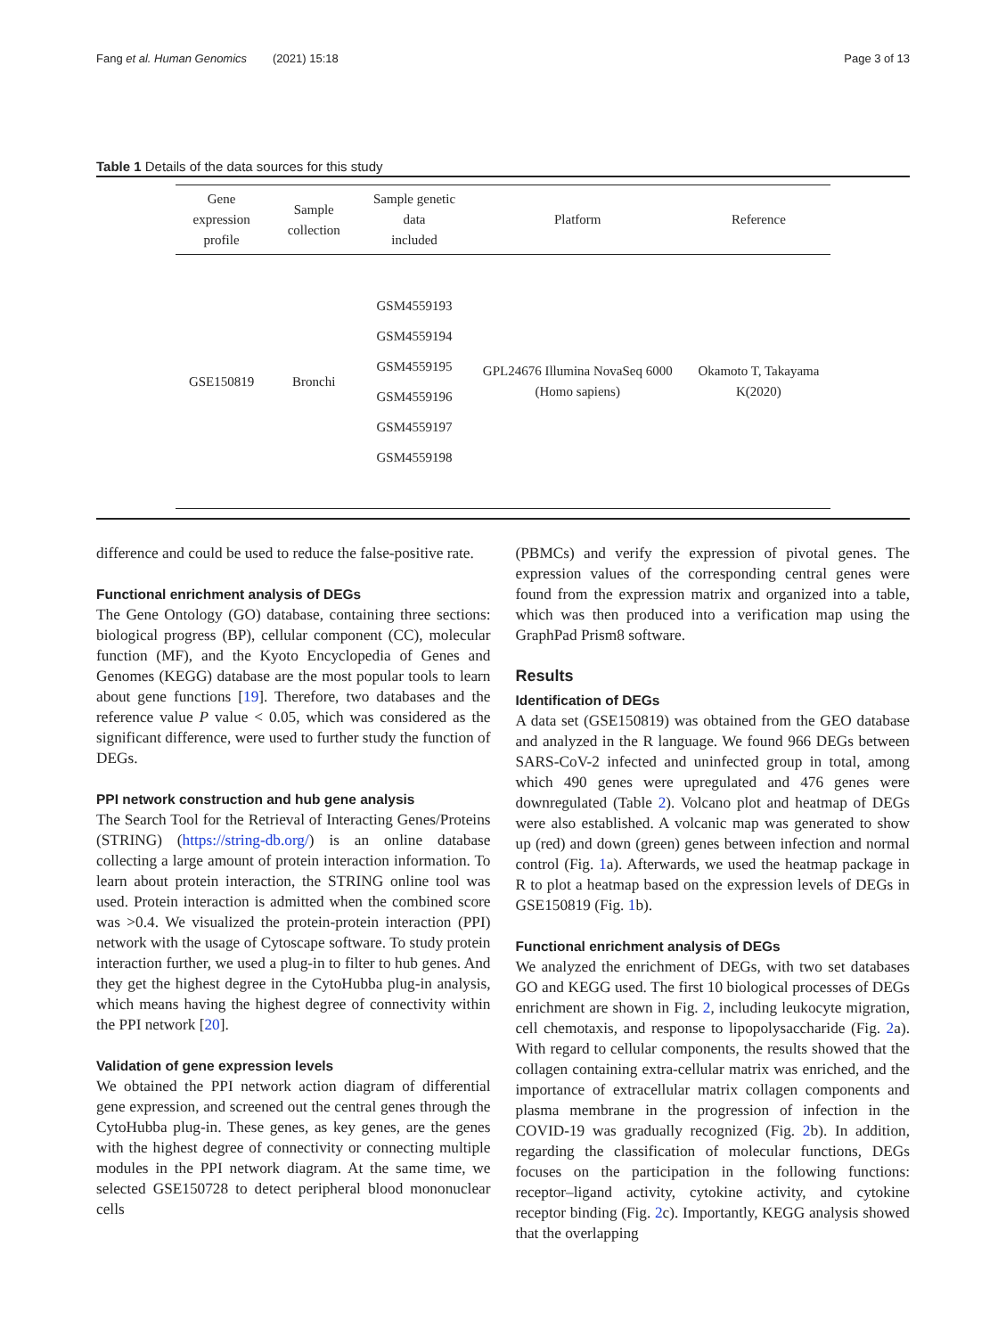Fang et al. Human Genomics (2021) 15:18 Page 3 of 13
Table 1 Details of the data sources for this study
| Gene expression profile | Sample collection | Sample genetic data included | Platform | Reference |
| --- | --- | --- | --- | --- |
| GSE150819 | Bronchi | GSM4559193 GSM4559194 GSM4559195 GSM4559196 GSM4559197 GSM4559198 | GPL24676 Illumina NovaSeq 6000 (Homo sapiens) | Okamoto T, Takayama K(2020) |
difference and could be used to reduce the false-positive rate.
Functional enrichment analysis of DEGs
The Gene Ontology (GO) database, containing three sections: biological progress (BP), cellular component (CC), molecular function (MF), and the Kyoto Encyclopedia of Genes and Genomes (KEGG) database are the most popular tools to learn about gene functions [19]. Therefore, two databases and the reference value P value < 0.05, which was considered as the significant difference, were used to further study the function of DEGs.
PPI network construction and hub gene analysis
The Search Tool for the Retrieval of Interacting Genes/Proteins (STRING) (https://string-db.org/) is an online database collecting a large amount of protein interaction information. To learn about protein interaction, the STRING online tool was used. Protein interaction is admitted when the combined score was >0.4. We visualized the protein-protein interaction (PPI) network with the usage of Cytoscape software. To study protein interaction further, we used a plug-in to filter to hub genes. And they get the highest degree in the CytoHubba plug-in analysis, which means having the highest degree of connectivity within the PPI network [20].
Validation of gene expression levels
We obtained the PPI network action diagram of differential gene expression, and screened out the central genes through the CytoHubba plug-in. These genes, as key genes, are the genes with the highest degree of connectivity or connecting multiple modules in the PPI network diagram. At the same time, we selected GSE150728 to detect peripheral blood mononuclear cells
(PBMCs) and verify the expression of pivotal genes. The expression values of the corresponding central genes were found from the expression matrix and organized into a table, which was then produced into a verification map using the GraphPad Prism8 software.
Results
Identification of DEGs
A data set (GSE150819) was obtained from the GEO database and analyzed in the R language. We found 966 DEGs between SARS-CoV-2 infected and uninfected group in total, among which 490 genes were upregulated and 476 genes were downregulated (Table 2). Volcano plot and heatmap of DEGs were also established. A volcanic map was generated to show up (red) and down (green) genes between infection and normal control (Fig. 1a). Afterwards, we used the heatmap package in R to plot a heatmap based on the expression levels of DEGs in GSE150819 (Fig. 1b).
Functional enrichment analysis of DEGs
We analyzed the enrichment of DEGs, with two set databases GO and KEGG used. The first 10 biological processes of DEGs enrichment are shown in Fig. 2, including leukocyte migration, cell chemotaxis, and response to lipopolysaccharide (Fig. 2a). With regard to cellular components, the results showed that the collagen containing extra-cellular matrix was enriched, and the importance of extracellular matrix collagen components and plasma membrane in the progression of infection in the COVID-19 was gradually recognized (Fig. 2b). In addition, regarding the classification of molecular functions, DEGs focuses on the participation in the following functions: receptor–ligand activity, cytokine activity, and cytokine receptor binding (Fig. 2c). Importantly, KEGG analysis showed that the overlapping